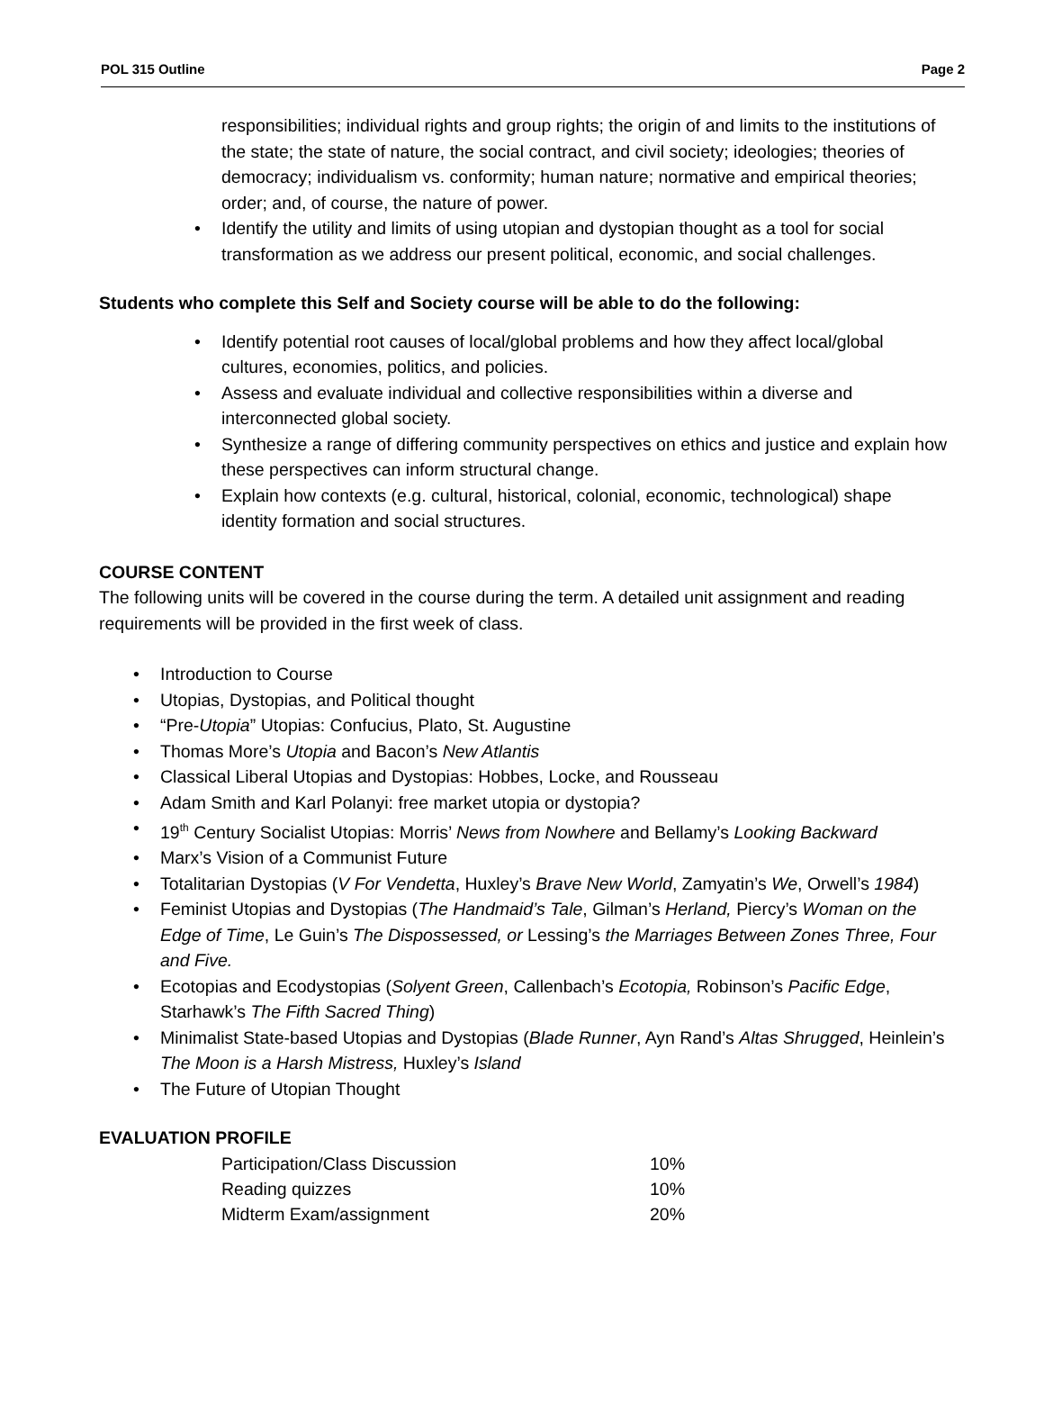POL 315 Outline Page 2
responsibilities; individual rights and group rights; the origin of and limits to the institutions of the state; the state of nature, the social contract, and civil society; ideologies; theories of democracy; individualism vs. conformity; human nature; normative and empirical theories; order; and, of course, the nature of power.
• Identify the utility and limits of using utopian and dystopian thought as a tool for social transformation as we address our present political, economic, and social challenges.
Students who complete this Self and Society course will be able to do the following:
• Identify potential root causes of local/global problems and how they affect local/global cultures, economies, politics, and policies.
• Assess and evaluate individual and collective responsibilities within a diverse and interconnected global society.
• Synthesize a range of differing community perspectives on ethics and justice and explain how these perspectives can inform structural change.
• Explain how contexts (e.g. cultural, historical, colonial, economic, technological) shape identity formation and social structures.
COURSE CONTENT
The following units will be covered in the course during the term. A detailed unit assignment and reading requirements will be provided in the first week of class.
• Introduction to Course
• Utopias, Dystopias, and Political thought
• “Pre-Utopia” Utopias: Confucius, Plato, St. Augustine
• Thomas More’s Utopia and Bacon’s New Atlantis
• Classical Liberal Utopias and Dystopias: Hobbes, Locke, and Rousseau
• Adam Smith and Karl Polanyi: free market utopia or dystopia?
• 19<sup>th</sup> Century Socialist Utopias: Morris’ News from Nowhere and Bellamy’s Looking Backward
• Marx’s Vision of a Communist Future
• Totalitarian Dystopias (V For Vendetta, Huxley’s Brave New World, Zamyatin’s We, Orwell’s 1984)
• Feminist Utopias and Dystopias (The Handmaid’s Tale, Gilman’s Herland, Piercy’s Woman on the Edge of Time, Le Guin’s The Dispossessed, or Lessing’s the Marriages Between Zones Three, Four and Five.
• Ecotopias and Ecodystopias (Solyent Green, Callenbach’s Ecotopia, Robinson’s Pacific Edge, Starhawk’s The Fifth Sacred Thing)
• Minimalist State-based Utopias and Dystopias (Blade Runner, Ayn Rand’s Altas Shrugged, Heinlein’s The Moon is a Harsh Mistress, Huxley’s Island
• The Future of Utopian Thought
EVALUATION PROFILE
| Participation/Class Discussion | 10% |
| Reading quizzes | 10% |
| Midterm Exam/assignment | 20% |